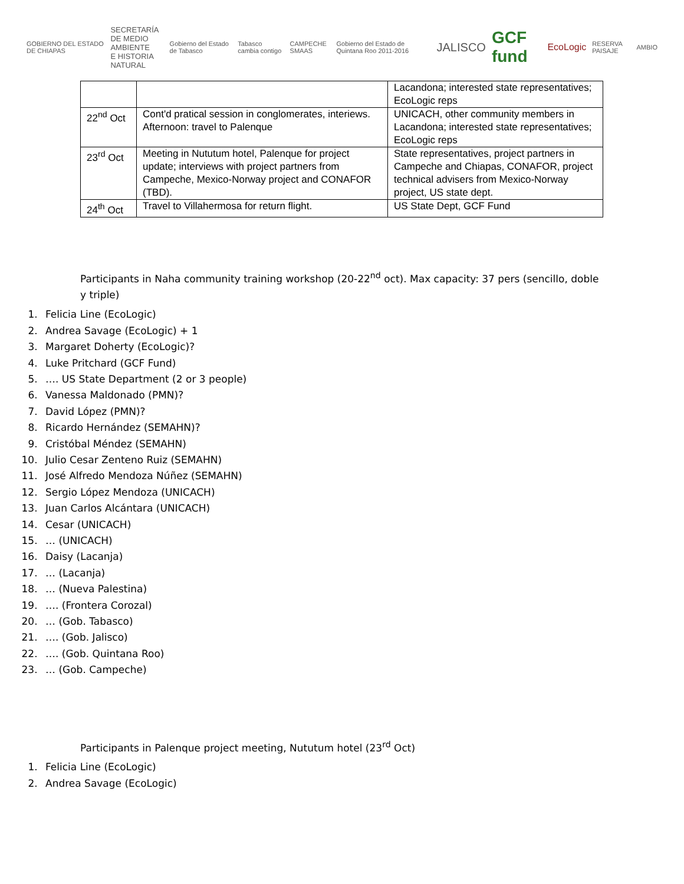GOBIERNO DEL ESTADO DE CHIAPAS SECRETARÍA
DE MEDIO AMBIENTE
E HISTORIA NATURAL Gobierno del Estado de Tabasco Tabasco cambia contigo CAMPECHE SMAAS Gobierno del Estado de Quintana Roo 2011-2016 JALISCO GCF fund EcoLogic RESERVA PAISAJE AMBIO
| | | Lacandona; interested state representatives; EcoLogic reps |
| 22<sup>nd</sup> Oct | Cont'd pratical session in conglomerates, interiews. Afternoon: travel to Palenque | UNICACH, other community members in Lacandona; interested state representatives; EcoLogic reps |
| 23<sup>rd</sup> Oct | Meeting in Nututum hotel, Palenque for project update; interviews with project partners from Campeche, Mexico-Norway project and CONAFOR (TBD). | State representatives, project partners in Campeche and Chiapas, CONAFOR, project technical advisers from Mexico-Norway project, US state dept. |
| 24<sup>th</sup> Oct | Travel to Villahermosa for return flight. | US State Dept, GCF Fund |
Participants in Naha community training workshop (20-22<sup>nd</sup> oct). Max capacity: 37 pers (sencillo, doble y triple)
1. Felicia Line (EcoLogic)
2. Andrea Savage (EcoLogic) + 1
3. Margaret Doherty (EcoLogic)?
4. Luke Pritchard (GCF Fund)
5. …. US State Department (2 or 3 people)
6. Vanessa Maldonado (PMN)?
7. David López (PMN)?
8. Ricardo Hernández (SEMAHN)?
9. Cristóbal Méndez (SEMAHN)
10. Julio Cesar Zenteno Ruiz (SEMAHN)
11. José Alfredo Mendoza Núñez (SEMAHN)
12. Sergio López Mendoza (UNICACH)
13. Juan Carlos Alcántara (UNICACH)
14. Cesar (UNICACH)
15. … (UNICACH)
16. Daisy (Lacanja)
17. … (Lacanja)
18. … (Nueva Palestina)
19. …. (Frontera Corozal)
20. … (Gob. Tabasco)
21. …. (Gob. Jalisco)
22. …. (Gob. Quintana Roo)
23. … (Gob. Campeche)
Participants in Palenque project meeting, Nututum hotel (23<sup>rd</sup> Oct)
1. Felicia Line (EcoLogic)
2. Andrea Savage (EcoLogic)